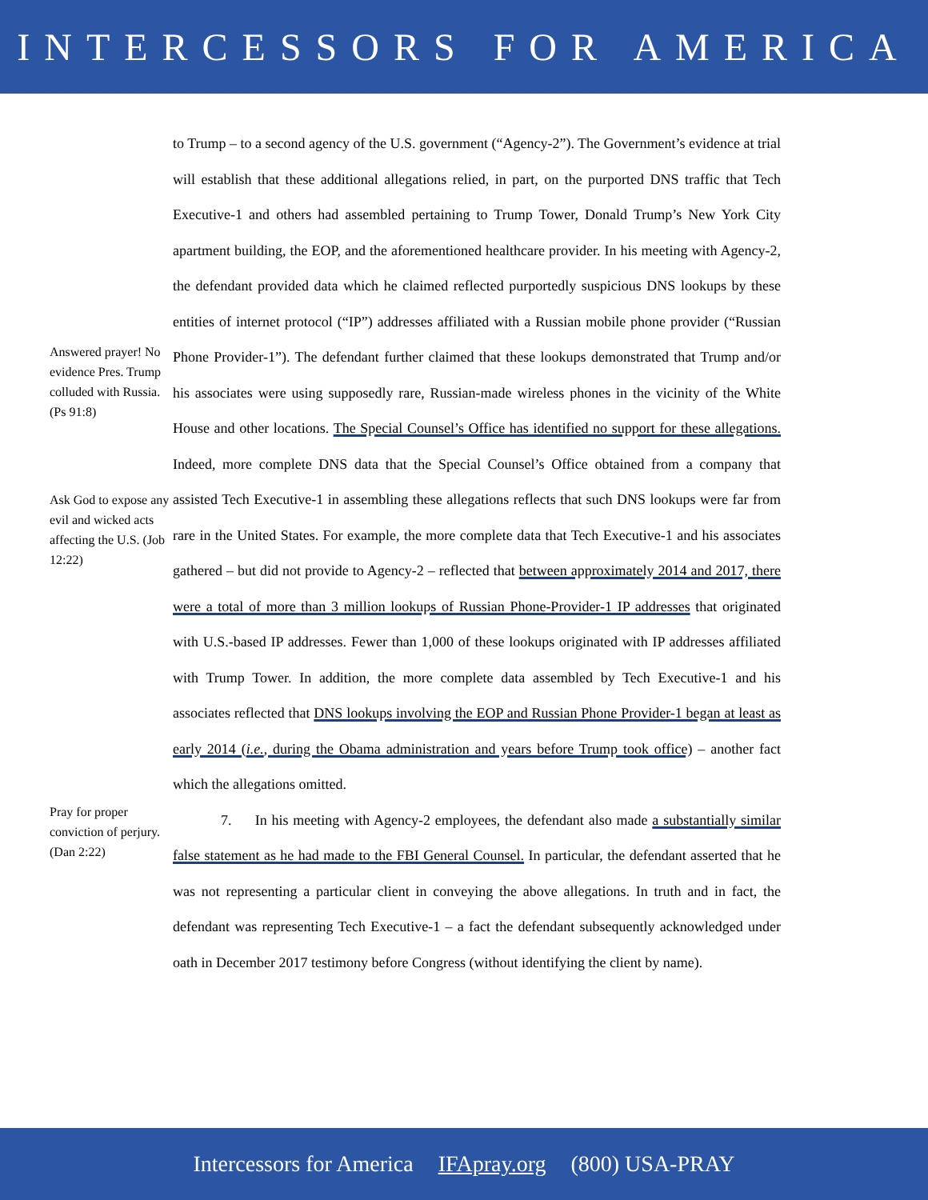INTERCESSORS FOR AMERICA
Answered prayer! No evidence Pres. Trump colluded with Russia. (Ps 91:8)
Ask God to expose any evil and wicked acts affecting the U.S. (Job 12:22)
Pray for proper conviction of perjury. (Dan 2:22)
to Trump – to a second agency of the U.S. government (“Agency-2”). The Government’s evidence at trial will establish that these additional allegations relied, in part, on the purported DNS traffic that Tech Executive-1 and others had assembled pertaining to Trump Tower, Donald Trump’s New York City apartment building, the EOP, and the aforementioned healthcare provider. In his meeting with Agency-2, the defendant provided data which he claimed reflected purportedly suspicious DNS lookups by these entities of internet protocol (“IP”) addresses affiliated with a Russian mobile phone provider (“Russian Phone Provider-1”). The defendant further claimed that these lookups demonstrated that Trump and/or his associates were using supposedly rare, Russian-made wireless phones in the vicinity of the White House and other locations. The Special Counsel’s Office has identified no support for these allegations. Indeed, more complete DNS data that the Special Counsel’s Office obtained from a company that assisted Tech Executive-1 in assembling these allegations reflects that such DNS lookups were far from rare in the United States. For example, the more complete data that Tech Executive-1 and his associates gathered – but did not provide to Agency-2 – reflected that between approximately 2014 and 2017, there were a total of more than 3 million lookups of Russian Phone-Provider-1 IP addresses that originated with U.S.-based IP addresses. Fewer than 1,000 of these lookups originated with IP addresses affiliated with Trump Tower. In addition, the more complete data assembled by Tech Executive-1 and his associates reflected that DNS lookups involving the EOP and Russian Phone Provider-1 began at least as early 2014 (i.e., during the Obama administration and years before Trump took office) – another fact which the allegations omitted.
7. In his meeting with Agency-2 employees, the defendant also made a substantially similar false statement as he had made to the FBI General Counsel. In particular, the defendant asserted that he was not representing a particular client in conveying the above allegations. In truth and in fact, the defendant was representing Tech Executive-1 – a fact the defendant subsequently acknowledged under oath in December 2017 testimony before Congress (without identifying the client by name).
Intercessors for America IFApray.org (800) USA-PRAY